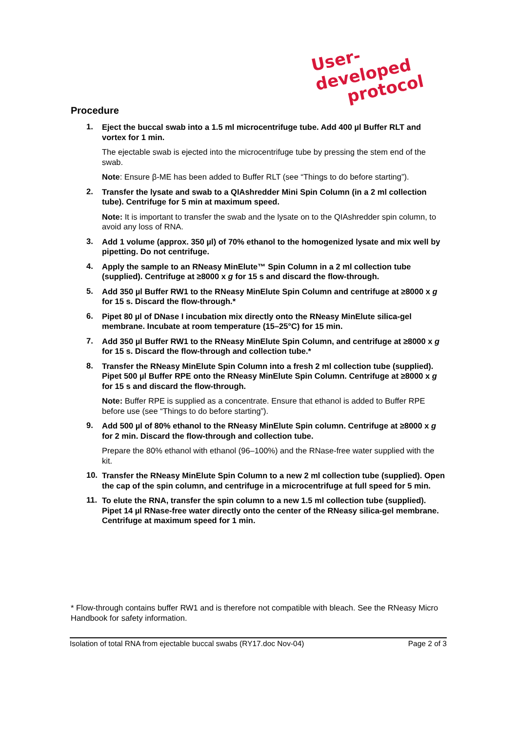User-developed
protocol
Procedure
1.
Eject the buccal swab into a 1.5 ml microcentrifuge tube. Add 400 µl Buffer RLT and vortex for 1 min.
The ejectable swab is ejected into the microcentrifuge tube by pressing the stem end of the swab.
Note: Ensure β-ME has been added to Buffer RLT (see “Things to do before starting”).
2.
Transfer the lysate and swab to a QIAshredder Mini Spin Column (in a 2 ml collection tube). Centrifuge for 5 min at maximum speed.
Note: It is important to transfer the swab and the lysate on to the QIAshredder spin column, to avoid any loss of RNA.
3.
Add 1 volume (approx. 350 µl) of 70% ethanol to the homogenized lysate and mix well by pipetting. Do not centrifuge.
4.
Apply the sample to an RNeasy MinElute™ Spin Column in a 2 ml collection tube (supplied). Centrifuge at ≥8000 x g for 15 s and discard the flow-through.
5.
Add 350 µl Buffer RW1 to the RNeasy MinElute Spin Column and centrifuge at ≥8000 x g for 15 s. Discard the flow-through.*
6.
Pipet 80 µl of DNase I incubation mix directly onto the RNeasy MinElute silica-gel membrane. Incubate at room temperature (15–25°C) for 15 min.
7.
Add 350 µl Buffer RW1 to the RNeasy MinElute Spin Column, and centrifuge at ≥8000 x g for 15 s. Discard the flow-through and collection tube.*
8.
Transfer the RNeasy MinElute Spin Column into a fresh 2 ml collection tube (supplied). Pipet 500 µl Buffer RPE onto the RNeasy MinElute Spin Column. Centrifuge at ≥8000 x g for 15 s and discard the flow-through.
Note: Buffer RPE is supplied as a concentrate. Ensure that ethanol is added to Buffer RPE before use (see “Things to do before starting”).
9.
Add 500 µl of 80% ethanol to the RNeasy MinElute Spin column. Centrifuge at ≥8000 x g for 2 min. Discard the flow-through and collection tube.
Prepare the 80% ethanol with ethanol (96–100%) and the RNase-free water supplied with the kit.
10.
Transfer the RNeasy MinElute Spin Column to a new 2 ml collection tube (supplied). Open the cap of the spin column, and centrifuge in a microcentrifuge at full speed for 5 min.
11.
To elute the RNA, transfer the spin column to a new 1.5 ml collection tube (supplied). Pipet 14 µl RNase-free water directly onto the center of the RNeasy silica-gel membrane. Centrifuge at maximum speed for 1 min.
* Flow-through contains buffer RW1 and is therefore not compatible with bleach. See the RNeasy Micro Handbook for safety information.
Isolation of total RNA from ejectable buccal swabs (RY17.doc Nov-04) Page 2 of 3